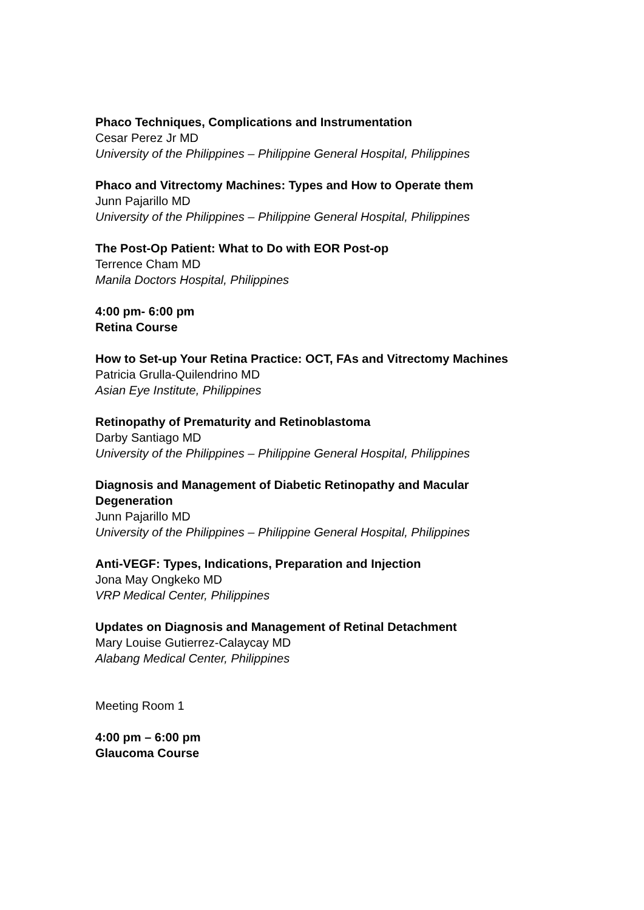Phaco Techniques, Complications and Instrumentation
Cesar Perez Jr MD
University of the Philippines – Philippine General Hospital, Philippines
Phaco and Vitrectomy Machines: Types and How to Operate them
Junn Pajarillo MD
University of the Philippines – Philippine General Hospital, Philippines
The Post-Op Patient: What to Do with EOR Post-op
Terrence Cham MD
Manila Doctors Hospital, Philippines
4:00 pm- 6:00 pm
Retina Course
How to Set-up Your Retina Practice: OCT, FAs and Vitrectomy Machines
Patricia Grulla-Quilendrino MD
Asian Eye Institute, Philippines
Retinopathy of Prematurity and Retinoblastoma
Darby Santiago MD
University of the Philippines – Philippine General Hospital, Philippines
Diagnosis and Management of Diabetic Retinopathy and Macular Degeneration
Junn Pajarillo MD
University of the Philippines – Philippine General Hospital, Philippines
Anti-VEGF: Types, Indications, Preparation and Injection
Jona May Ongkeko MD
VRP Medical Center, Philippines
Updates on Diagnosis and Management of Retinal Detachment
Mary Louise Gutierrez-Calaycay MD
Alabang Medical Center, Philippines
Meeting Room 1
4:00 pm – 6:00 pm
Glaucoma Course